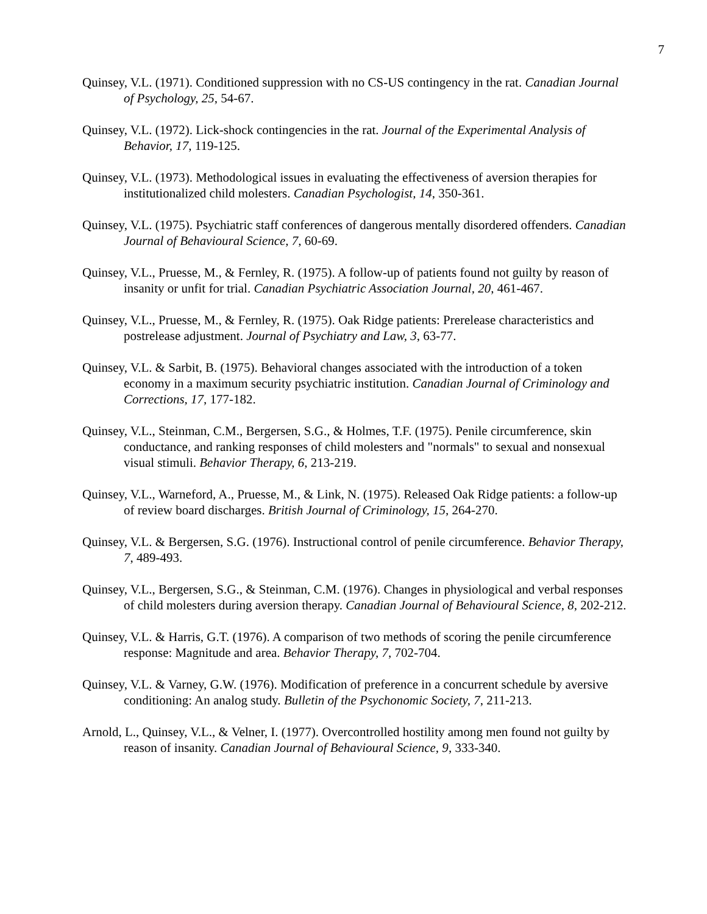7
Quinsey, V.L. (1971). Conditioned suppression with no CS-US contingency in the rat. Canadian Journal of Psychology, 25, 54-67.
Quinsey, V.L. (1972). Lick-shock contingencies in the rat. Journal of the Experimental Analysis of Behavior, 17, 119-125.
Quinsey, V.L. (1973). Methodological issues in evaluating the effectiveness of aversion therapies for institutionalized child molesters. Canadian Psychologist, 14, 350-361.
Quinsey, V.L. (1975). Psychiatric staff conferences of dangerous mentally disordered offenders. Canadian Journal of Behavioural Science, 7, 60-69.
Quinsey, V.L., Pruesse, M., & Fernley, R. (1975). A follow-up of patients found not guilty by reason of insanity or unfit for trial. Canadian Psychiatric Association Journal, 20, 461-467.
Quinsey, V.L., Pruesse, M., & Fernley, R. (1975). Oak Ridge patients: Prerelease characteristics and postrelease adjustment. Journal of Psychiatry and Law, 3, 63-77.
Quinsey, V.L. & Sarbit, B. (1975). Behavioral changes associated with the introduction of a token economy in a maximum security psychiatric institution. Canadian Journal of Criminology and Corrections, 17, 177-182.
Quinsey, V.L., Steinman, C.M., Bergersen, S.G., & Holmes, T.F. (1975). Penile circumference, skin conductance, and ranking responses of child molesters and "normals" to sexual and nonsexual visual stimuli. Behavior Therapy, 6, 213-219.
Quinsey, V.L., Warneford, A., Pruesse, M., & Link, N. (1975). Released Oak Ridge patients: a follow-up of review board discharges. British Journal of Criminology, 15, 264-270.
Quinsey, V.L. & Bergersen, S.G. (1976). Instructional control of penile circumference. Behavior Therapy, 7, 489-493.
Quinsey, V.L., Bergersen, S.G., & Steinman, C.M. (1976). Changes in physiological and verbal responses of child molesters during aversion therapy. Canadian Journal of Behavioural Science, 8, 202-212.
Quinsey, V.L. & Harris, G.T. (1976). A comparison of two methods of scoring the penile circumference response: Magnitude and area. Behavior Therapy, 7, 702-704.
Quinsey, V.L. & Varney, G.W. (1976). Modification of preference in a concurrent schedule by aversive conditioning: An analog study. Bulletin of the Psychonomic Society, 7, 211-213.
Arnold, L., Quinsey, V.L., & Velner, I. (1977). Overcontrolled hostility among men found not guilty by reason of insanity. Canadian Journal of Behavioural Science, 9, 333-340.